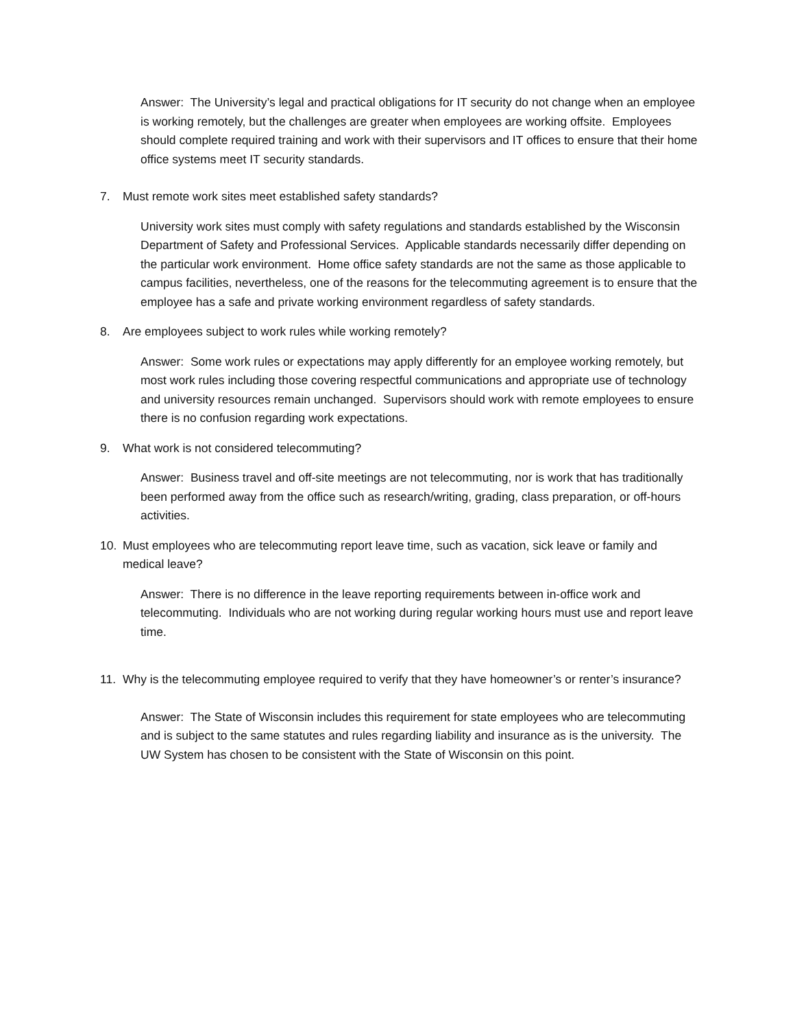Answer: The University’s legal and practical obligations for IT security do not change when an employee is working remotely, but the challenges are greater when employees are working offsite. Employees should complete required training and work with their supervisors and IT offices to ensure that their home office systems meet IT security standards.
7. Must remote work sites meet established safety standards?
University work sites must comply with safety regulations and standards established by the Wisconsin Department of Safety and Professional Services. Applicable standards necessarily differ depending on the particular work environment. Home office safety standards are not the same as those applicable to campus facilities, nevertheless, one of the reasons for the telecommuting agreement is to ensure that the employee has a safe and private working environment regardless of safety standards.
8. Are employees subject to work rules while working remotely?
Answer: Some work rules or expectations may apply differently for an employee working remotely, but most work rules including those covering respectful communications and appropriate use of technology and university resources remain unchanged. Supervisors should work with remote employees to ensure there is no confusion regarding work expectations.
9. What work is not considered telecommuting?
Answer: Business travel and off-site meetings are not telecommuting, nor is work that has traditionally been performed away from the office such as research/writing, grading, class preparation, or off-hours activities.
10. Must employees who are telecommuting report leave time, such as vacation, sick leave or family and medical leave?
Answer: There is no difference in the leave reporting requirements between in-office work and telecommuting. Individuals who are not working during regular working hours must use and report leave time.
11. Why is the telecommuting employee required to verify that they have homeowner’s or renter’s insurance?
Answer: The State of Wisconsin includes this requirement for state employees who are telecommuting and is subject to the same statutes and rules regarding liability and insurance as is the university. The UW System has chosen to be consistent with the State of Wisconsin on this point.